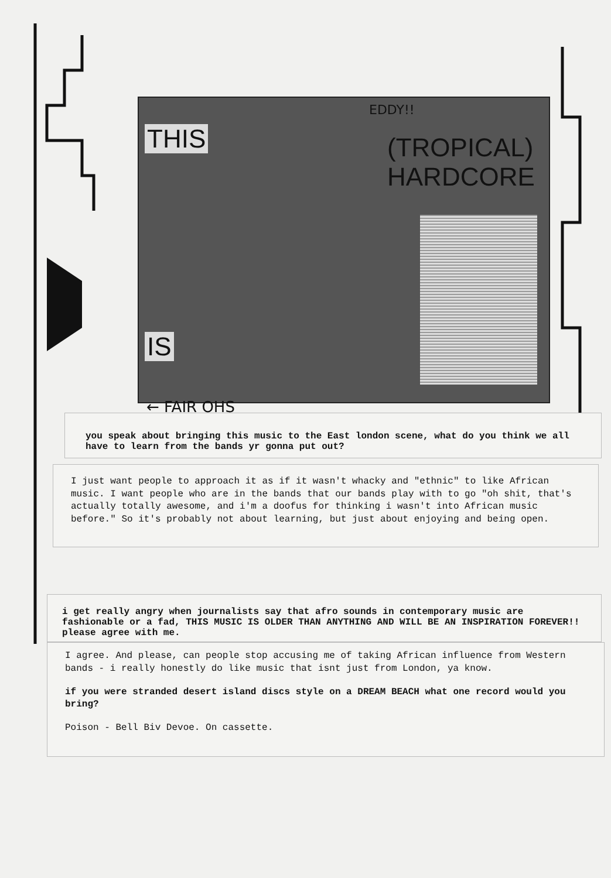THIS
IS
(TROPICAL)
HARDCORE
← FAIR OHS
EDDY!!
you speak about bringing this music to the East london scene, what do you think we all have to learn from the bands yr gonna put out?
I just want people to approach it as if it wasn't whacky and "ethnic" to like African music. I want people who are in the bands that our bands play with to go "oh shit, that's actually totally awesome, and i'm a doofus for thinking i wasn't into African music before." So it's probably not about learning, but just about enjoying and being open.
i get really angry when journalists say that afro sounds in contemporary music are fashionable or a fad, THIS MUSIC IS OLDER THAN ANYTHING AND WILL BE AN INSPIRATION FOREVER!! please agree with me.
I agree. And please, can people stop accusing me of taking African influence from Western bands - i really honestly do like music that isnt just from London, ya know.
if you were stranded desert island discs style on a DREAM BEACH what one record would you bring?
Poison - Bell Biv Devoe. On cassette.